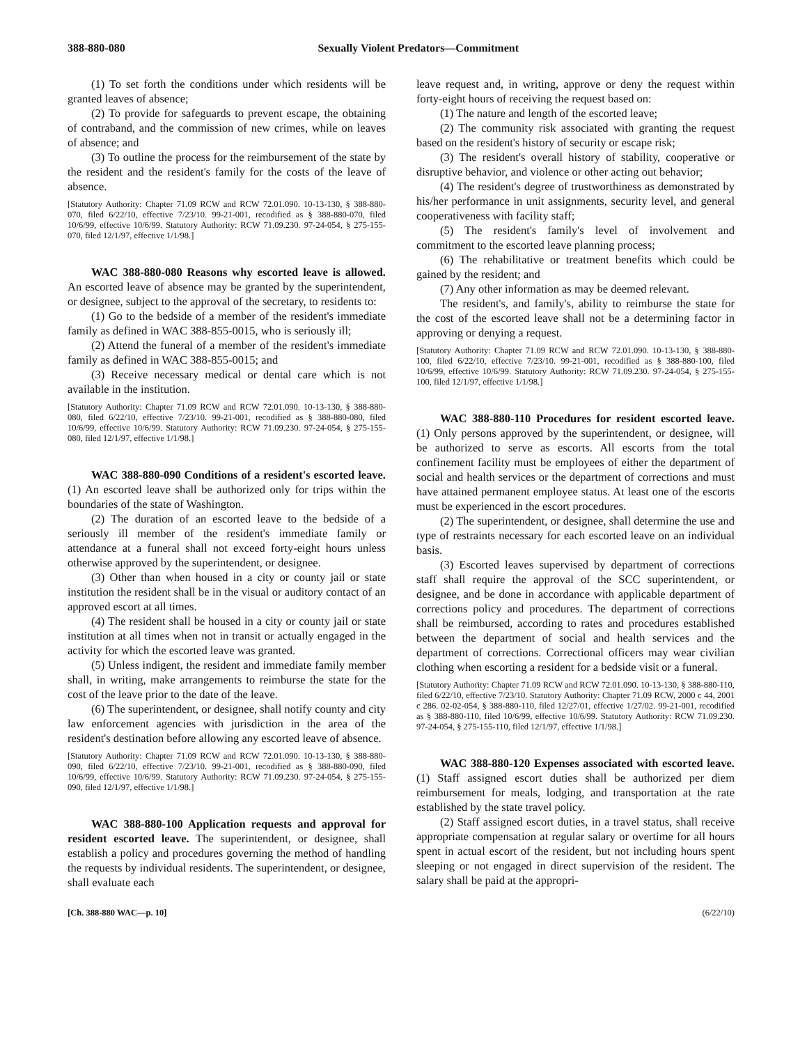388-880-080 Sexually Violent Predators—Commitment
(1) To set forth the conditions under which residents will be granted leaves of absence;
(2) To provide for safeguards to prevent escape, the obtaining of contraband, and the commission of new crimes, while on leaves of absence; and
(3) To outline the process for the reimbursement of the state by the resident and the resident's family for the costs of the leave of absence.
[Statutory Authority: Chapter 71.09 RCW and RCW 72.01.090. 10-13-130, § 388-880-070, filed 6/22/10, effective 7/23/10. 99-21-001, recodified as § 388-880-070, filed 10/6/99, effective 10/6/99. Statutory Authority: RCW 71.09.230. 97-24-054, § 275-155-070, filed 12/1/97, effective 1/1/98.]
WAC 388-880-080 Reasons why escorted leave is allowed. An escorted leave of absence may be granted by the superintendent, or designee, subject to the approval of the secretary, to residents to:
(1) Go to the bedside of a member of the resident's immediate family as defined in WAC 388-855-0015, who is seriously ill;
(2) Attend the funeral of a member of the resident's immediate family as defined in WAC 388-855-0015; and
(3) Receive necessary medical or dental care which is not available in the institution.
[Statutory Authority: Chapter 71.09 RCW and RCW 72.01.090. 10-13-130, § 388-880-080, filed 6/22/10, effective 7/23/10. 99-21-001, recodified as § 388-880-080, filed 10/6/99, effective 10/6/99. Statutory Authority: RCW 71.09.230. 97-24-054, § 275-155-080, filed 12/1/97, effective 1/1/98.]
WAC 388-880-090 Conditions of a resident's escorted leave. (1) An escorted leave shall be authorized only for trips within the boundaries of the state of Washington.
(2) The duration of an escorted leave to the bedside of a seriously ill member of the resident's immediate family or attendance at a funeral shall not exceed forty-eight hours unless otherwise approved by the superintendent, or designee.
(3) Other than when housed in a city or county jail or state institution the resident shall be in the visual or auditory contact of an approved escort at all times.
(4) The resident shall be housed in a city or county jail or state institution at all times when not in transit or actually engaged in the activity for which the escorted leave was granted.
(5) Unless indigent, the resident and immediate family member shall, in writing, make arrangements to reimburse the state for the cost of the leave prior to the date of the leave.
(6) The superintendent, or designee, shall notify county and city law enforcement agencies with jurisdiction in the area of the resident's destination before allowing any escorted leave of absence.
[Statutory Authority: Chapter 71.09 RCW and RCW 72.01.090. 10-13-130, § 388-880-090, filed 6/22/10, effective 7/23/10. 99-21-001, recodified as § 388-880-090, filed 10/6/99, effective 10/6/99. Statutory Authority: RCW 71.09.230. 97-24-054, § 275-155-090, filed 12/1/97, effective 1/1/98.]
WAC 388-880-100 Application requests and approval for resident escorted leave. The superintendent, or designee, shall establish a policy and procedures governing the method of handling the requests by individual residents. The superintendent, or designee, shall evaluate each
leave request and, in writing, approve or deny the request within forty-eight hours of receiving the request based on:
(1) The nature and length of the escorted leave;
(2) The community risk associated with granting the request based on the resident's history of security or escape risk;
(3) The resident's overall history of stability, cooperative or disruptive behavior, and violence or other acting out behavior;
(4) The resident's degree of trustworthiness as demonstrated by his/her performance in unit assignments, security level, and general cooperativeness with facility staff;
(5) The resident's family's level of involvement and commitment to the escorted leave planning process;
(6) The rehabilitative or treatment benefits which could be gained by the resident; and
(7) Any other information as may be deemed relevant.
The resident's, and family's, ability to reimburse the state for the cost of the escorted leave shall not be a determining factor in approving or denying a request.
[Statutory Authority: Chapter 71.09 RCW and RCW 72.01.090. 10-13-130, § 388-880-100, filed 6/22/10, effective 7/23/10. 99-21-001, recodified as § 388-880-100, filed 10/6/99, effective 10/6/99. Statutory Authority: RCW 71.09.230. 97-24-054, § 275-155-100, filed 12/1/97, effective 1/1/98.]
WAC 388-880-110 Procedures for resident escorted leave. (1) Only persons approved by the superintendent, or designee, will be authorized to serve as escorts. All escorts from the total confinement facility must be employees of either the department of social and health services or the department of corrections and must have attained permanent employee status. At least one of the escorts must be experienced in the escort procedures.
(2) The superintendent, or designee, shall determine the use and type of restraints necessary for each escorted leave on an individual basis.
(3) Escorted leaves supervised by department of corrections staff shall require the approval of the SCC superintendent, or designee, and be done in accordance with applicable department of corrections policy and procedures. The department of corrections shall be reimbursed, according to rates and procedures established between the department of social and health services and the department of corrections. Correctional officers may wear civilian clothing when escorting a resident for a bedside visit or a funeral.
[Statutory Authority: Chapter 71.09 RCW and RCW 72.01.090. 10-13-130, § 388-880-110, filed 6/22/10, effective 7/23/10. Statutory Authority: Chapter 71.09 RCW, 2000 c 44, 2001 c 286. 02-02-054, § 388-880-110, filed 12/27/01, effective 1/27/02. 99-21-001, recodified as § 388-880-110, filed 10/6/99, effective 10/6/99. Statutory Authority: RCW 71.09.230. 97-24-054, § 275-155-110, filed 12/1/97, effective 1/1/98.]
WAC 388-880-120 Expenses associated with escorted leave. (1) Staff assigned escort duties shall be authorized per diem reimbursement for meals, lodging, and transportation at the rate established by the state travel policy.
(2) Staff assigned escort duties, in a travel status, shall receive appropriate compensation at regular salary or overtime for all hours spent in actual escort of the resident, but not including hours spent sleeping or not engaged in direct supervision of the resident. The salary shall be paid at the appropri-
[Ch. 388-880 WAC—p. 10] (6/22/10)